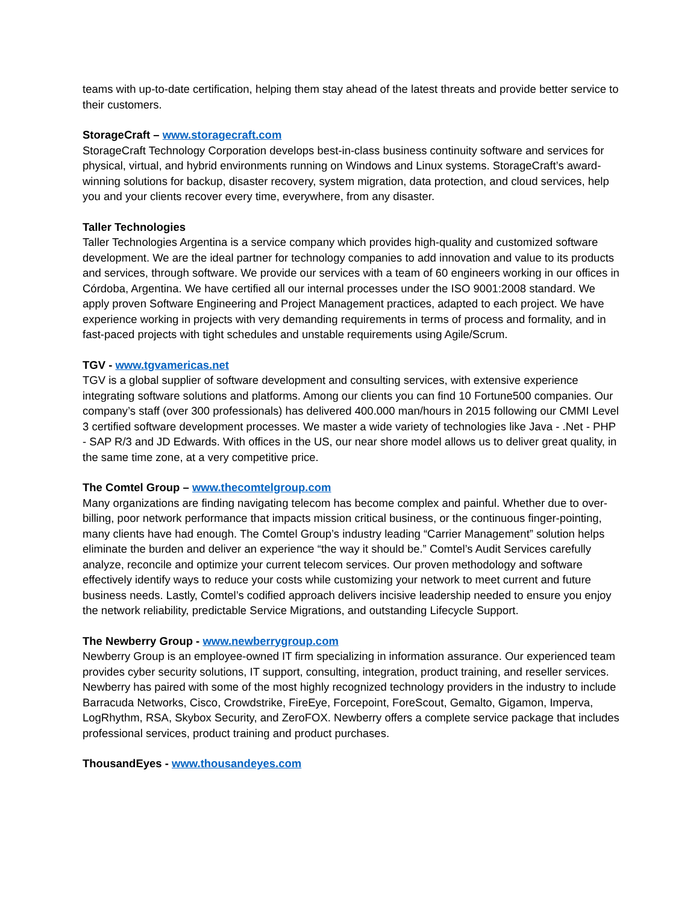teams with up-to-date certification, helping them stay ahead of the latest threats and provide better service to their customers.
StorageCraft – www.storagecraft.com
StorageCraft Technology Corporation develops best-in-class business continuity software and services for physical, virtual, and hybrid environments running on Windows and Linux systems. StorageCraft’s award-winning solutions for backup, disaster recovery, system migration, data protection, and cloud services, help you and your clients recover every time, everywhere, from any disaster.
Taller Technologies
Taller Technologies Argentina is a service company which provides high-quality and customized software development. We are the ideal partner for technology companies to add innovation and value to its products and services, through software. We provide our services with a team of 60 engineers working in our offices in Córdoba, Argentina. We have certified all our internal processes under the ISO 9001:2008 standard. We apply proven Software Engineering and Project Management practices, adapted to each project. We have experience working in projects with very demanding requirements in terms of process and formality, and in fast-paced projects with tight schedules and unstable requirements using Agile/Scrum.
TGV - www.tgvamericas.net
TGV is a global supplier of software development and consulting services, with extensive experience integrating software solutions and platforms. Among our clients you can find 10 Fortune500 companies. Our company’s staff (over 300 professionals) has delivered 400.000 man/hours in 2015 following our CMMI Level 3 certified software development processes. We master a wide variety of technologies like Java - .Net - PHP - SAP R/3 and JD Edwards. With offices in the US, our near shore model allows us to deliver great quality, in the same time zone, at a very competitive price.
The Comtel Group – www.thecomtelgroup.com
Many organizations are finding navigating telecom has become complex and painful. Whether due to over-billing, poor network performance that impacts mission critical business, or the continuous finger-pointing, many clients have had enough. The Comtel Group’s industry leading “Carrier Management” solution helps eliminate the burden and deliver an experience “the way it should be.” Comtel’s Audit Services carefully analyze, reconcile and optimize your current telecom services. Our proven methodology and software effectively identify ways to reduce your costs while customizing your network to meet current and future business needs. Lastly, Comtel’s codified approach delivers incisive leadership needed to ensure you enjoy the network reliability, predictable Service Migrations, and outstanding Lifecycle Support.
The Newberry Group - www.newberrygroup.com
Newberry Group is an employee-owned IT firm specializing in information assurance. Our experienced team provides cyber security solutions, IT support, consulting, integration, product training, and reseller services. Newberry has paired with some of the most highly recognized technology providers in the industry to include Barracuda Networks, Cisco, Crowdstrike, FireEye, Forcepoint, ForeScout, Gemalto, Gigamon, Imperva, LogRhythm, RSA, Skybox Security, and ZeroFOX. Newberry offers a complete service package that includes professional services, product training and product purchases.
ThousandEyes - www.thousandeyes.com